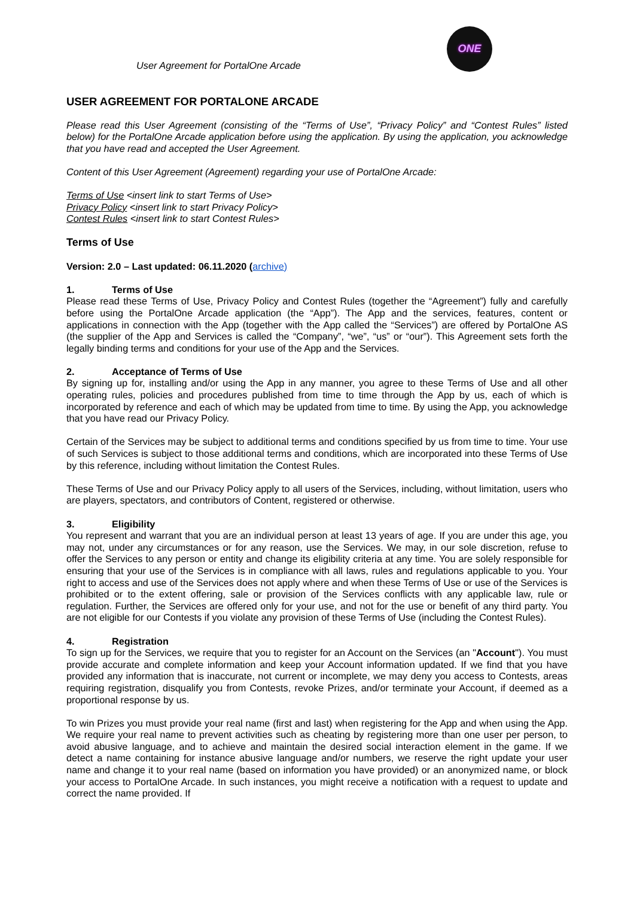User Agreement for PortalOne Arcade
ONE
USER AGREEMENT FOR PORTALONE ARCADE
Please read this User Agreement (consisting of the “Terms of Use”, “Privacy Policy” and “Contest Rules” listed below) for the PortalOne Arcade application before using the application. By using the application, you acknowledge that you have read and accepted the User Agreement.
Content of this User Agreement (Agreement) regarding your use of PortalOne Arcade:
Terms of Use <insert link to start Terms of Use>
Privacy Policy <insert link to start Privacy Policy>
Contest Rules <insert link to start Contest Rules>
Terms of Use
Version: 2.0 – Last updated: 06.11.2020 (archive)
1. Terms of Use
Please read these Terms of Use, Privacy Policy and Contest Rules (together the “Agreement”) fully and carefully before using the PortalOne Arcade application (the “App”). The App and the services, features, content or applications in connection with the App (together with the App called the “Services”) are offered by PortalOne AS (the supplier of the App and Services is called the “Company”, “we”, “us” or “our”). This Agreement sets forth the legally binding terms and conditions for your use of the App and the Services.
2. Acceptance of Terms of Use
By signing up for, installing and/or using the App in any manner, you agree to these Terms of Use and all other operating rules, policies and procedures published from time to time through the App by us, each of which is incorporated by reference and each of which may be updated from time to time. By using the App, you acknowledge that you have read our Privacy Policy.
Certain of the Services may be subject to additional terms and conditions specified by us from time to time. Your use of such Services is subject to those additional terms and conditions, which are incorporated into these Terms of Use by this reference, including without limitation the Contest Rules.
These Terms of Use and our Privacy Policy apply to all users of the Services, including, without limitation, users who are players, spectators, and contributors of Content, registered or otherwise.
3. Eligibility
You represent and warrant that you are an individual person at least 13 years of age. If you are under this age, you may not, under any circumstances or for any reason, use the Services. We may, in our sole discretion, refuse to offer the Services to any person or entity and change its eligibility criteria at any time. You are solely responsible for ensuring that your use of the Services is in compliance with all laws, rules and regulations applicable to you. Your right to access and use of the Services does not apply where and when these Terms of Use or use of the Services is prohibited or to the extent offering, sale or provision of the Services conflicts with any applicable law, rule or regulation. Further, the Services are offered only for your use, and not for the use or benefit of any third party. You are not eligible for our Contests if you violate any provision of these Terms of Use (including the Contest Rules).
4. Registration
To sign up for the Services, we require that you to register for an Account on the Services (an "Account"). You must provide accurate and complete information and keep your Account information updated. If we find that you have provided any information that is inaccurate, not current or incomplete, we may deny you access to Contests, areas requiring registration, disqualify you from Contests, revoke Prizes, and/or terminate your Account, if deemed as a proportional response by us.
To win Prizes you must provide your real name (first and last) when registering for the App and when using the App. We require your real name to prevent activities such as cheating by registering more than one user per person, to avoid abusive language, and to achieve and maintain the desired social interaction element in the game. If we detect a name containing for instance abusive language and/or numbers, we reserve the right update your user name and change it to your real name (based on information you have provided) or an anonymized name, or block your access to PortalOne Arcade. In such instances, you might receive a notification with a request to update and correct the name provided. If